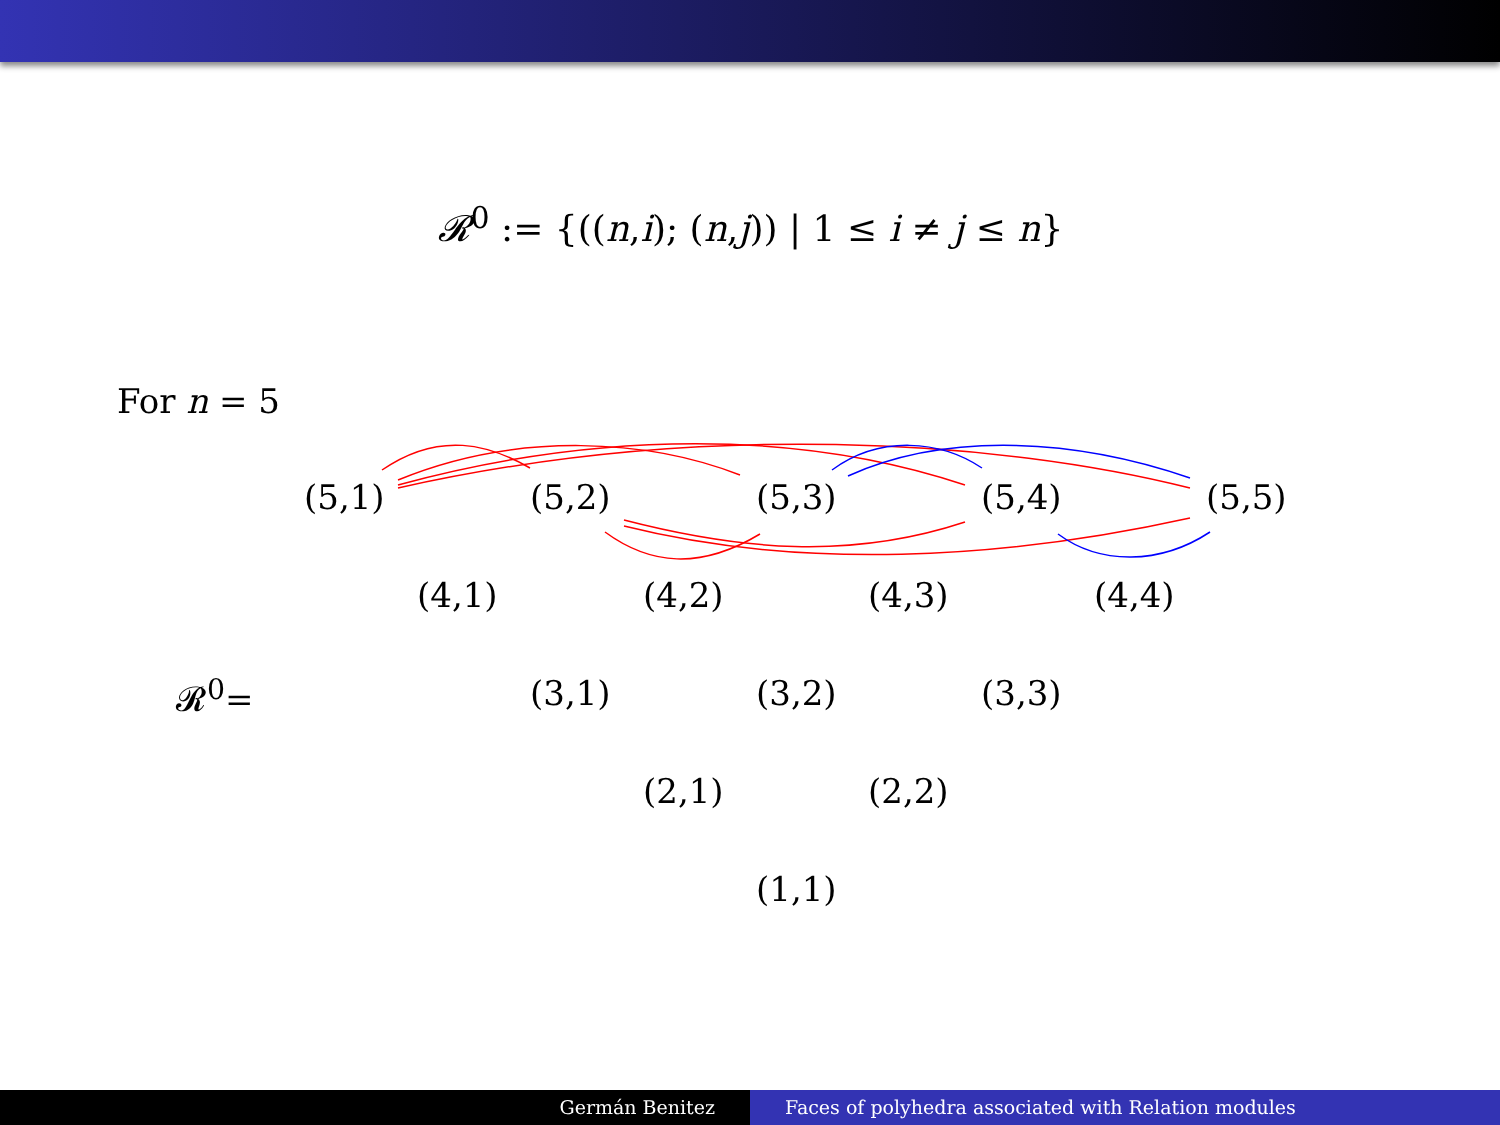𝓡<sup>0</sup> := {((n,i); (n,j)) | 1 ≤ i ≠ j ≤ n}
For n = 5
(5,1) (5,2) (5,3) (5,4) (5,5)
(4,1) (4,2) (4,3) (4,4)
𝓡<sup>0</sup>= (3,1) (3,2) (3,3)
(2,1) (2,2)
(1,1)
Germán Benitez Faces of polyhedra associated with Relation modules